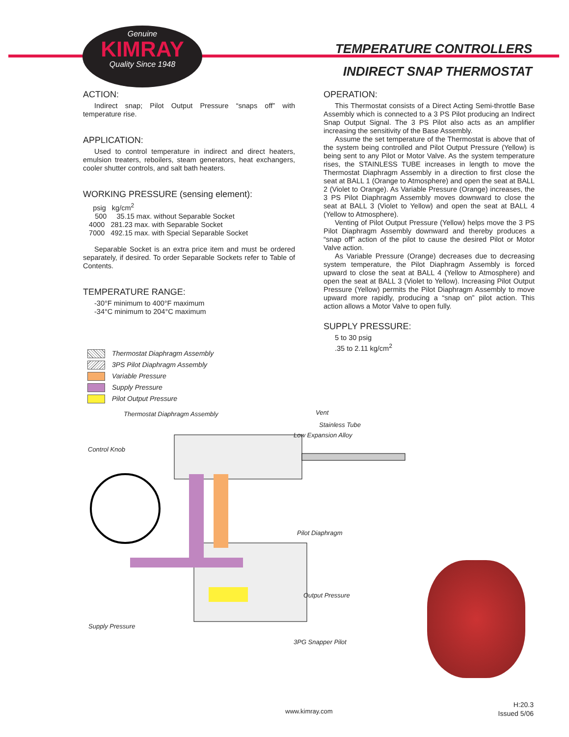Genuine
KIMRAY
Quality Since 1948
TEMPERATURE CONTROLLERS
INDIRECT SNAP THERMOSTAT
ACTION:
Indirect snap; Pilot Output Pressure “snaps off” with temperature rise.
APPLICATION:
Used to control temperature in indirect and direct heaters, emulsion treaters, reboilers, steam generators, heat exchangers, cooler shutter controls, and salt bath heaters.
WORKING PRESSURE (sensing element):
psig kg/cm<sup>2</sup>
500 35.15 max. without Separable Socket
4000 281.23 max. with Separable Socket
7000 492.15 max. with Special Separable Socket
Separable Socket is an extra price item and must be ordered separately, if desired. To order Separable Sockets refer to Table of Contents.
TEMPERATURE RANGE:
-30°F minimum to 400°F maximum
-34°C minimum to 204°C maximum
OPERATION:
This Thermostat consists of a Direct Acting Semi-throttle Base Assembly which is connected to a 3 PS Pilot producing an Indirect Snap Output Signal. The 3 PS Pilot also acts as an amplifier increasing the sensitivity of the Base Assembly.
Assume the set temperature of the Thermostat is above that of the system being controlled and Pilot Output Pressure (Yellow) is being sent to any Pilot or Motor Valve. As the system temperature rises, the STAINLESS TUBE increases in length to move the Thermostat Diaphragm Assembly in a direction to first close the seat at BALL 1 (Orange to Atmosphere) and open the seat at BALL 2 (Violet to Orange). As Variable Pressure (Orange) increases, the 3 PS Pilot Diaphragm Assembly moves downward to close the seat at BALL 3 (Violet to Yellow) and open the seat at BALL 4 (Yellow to Atmosphere).
Venting of Pilot Output Pressure (Yellow) helps move the 3 PS Pilot Diaphragm Assembly downward and thereby produces a “snap off” action of the pilot to cause the desired Pilot or Motor Valve action.
As Variable Pressure (Orange) decreases due to decreasing system temperature, the Pilot Diaphragm Assembly is forced upward to close the seat at BALL 4 (Yellow to Atmosphere) and open the seat at BALL 3 (Violet to Yellow). Increasing Pilot Output Pressure (Yellow) permits the Pilot Diaphragm Assembly to move upward more rapidly, producing a “snap on” pilot action. This action allows a Motor Valve to open fully.
SUPPLY PRESSURE:
5 to 30 psig
.35 to 2.11 kg/cm<sup>2</sup>
Thermostat Diaphragm Assembly
3PS Pilot Diaphragm Assembly
Variable Pressure
Supply Pressure
Pilot Output Pressure
Thermostat Diaphragm Assembly Vent
Stainless Tube
Low Expansion Alloy
Control Knob
Pilot Diaphragm
Output Pressure
Supply Pressure
3PG Snapper Pilot
www.kimray.com
H:20.3
Issued 5/06